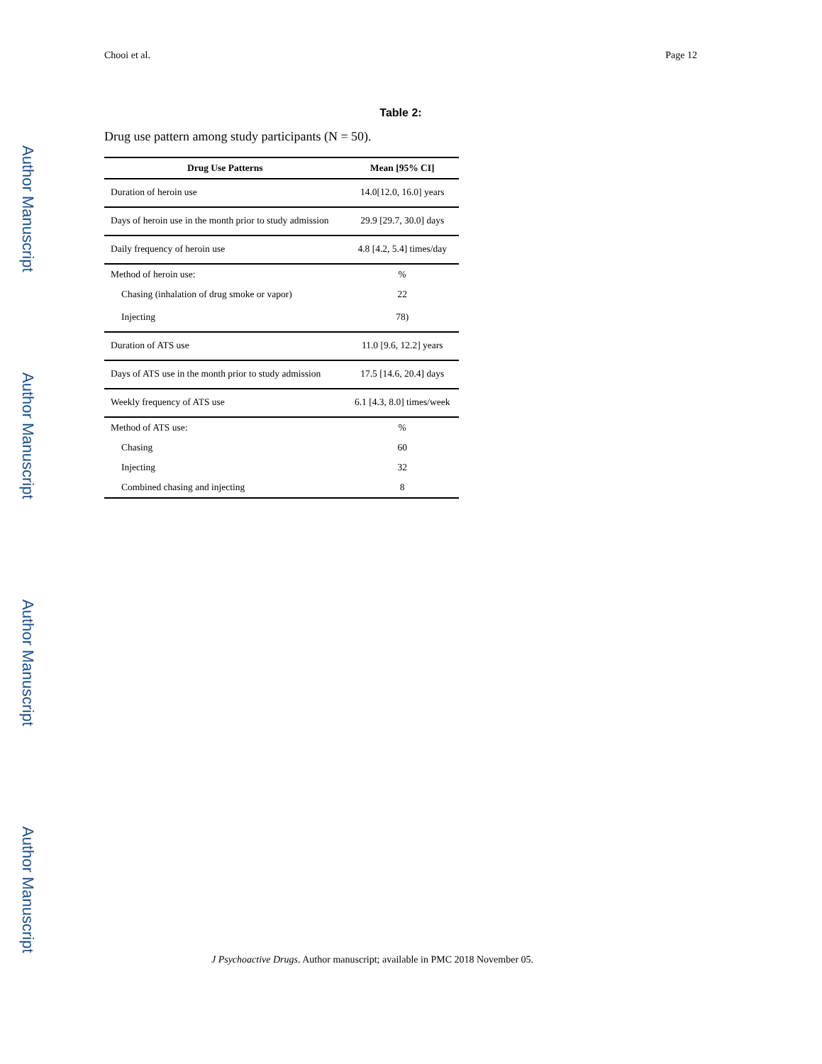Author Manuscript
Author Manuscript
Author Manuscript
Author Manuscript
Chooi et al. Page 12
Table 2:
Drug use pattern among study participants (N = 50).
| Drug Use Patterns | Mean [95% CI] |
| --- | --- |
| Duration of heroin use | 14.0[12.0, 16.0] years |
| Days of heroin use in the month prior to study admission | 29.9 [29.7, 30.0] days |
| Daily frequency of heroin use | 4.8 [4.2, 5.4] times/day |
| Method of heroin use: | % |
| Chasing (inhalation of drug smoke or vapor) | 22 |
| Injecting | 78) |
| Duration of ATS use | 11.0 [9.6, 12.2] years |
| Days of ATS use in the month prior to study admission | 17.5 [14.6, 20.4] days |
| Weekly frequency of ATS use | 6.1 [4.3, 8.0] times/week |
| Method of ATS use: | % |
| Chasing | 60 |
| Injecting | 32 |
| Combined chasing and injecting | 8 |
J Psychoactive Drugs. Author manuscript; available in PMC 2018 November 05.